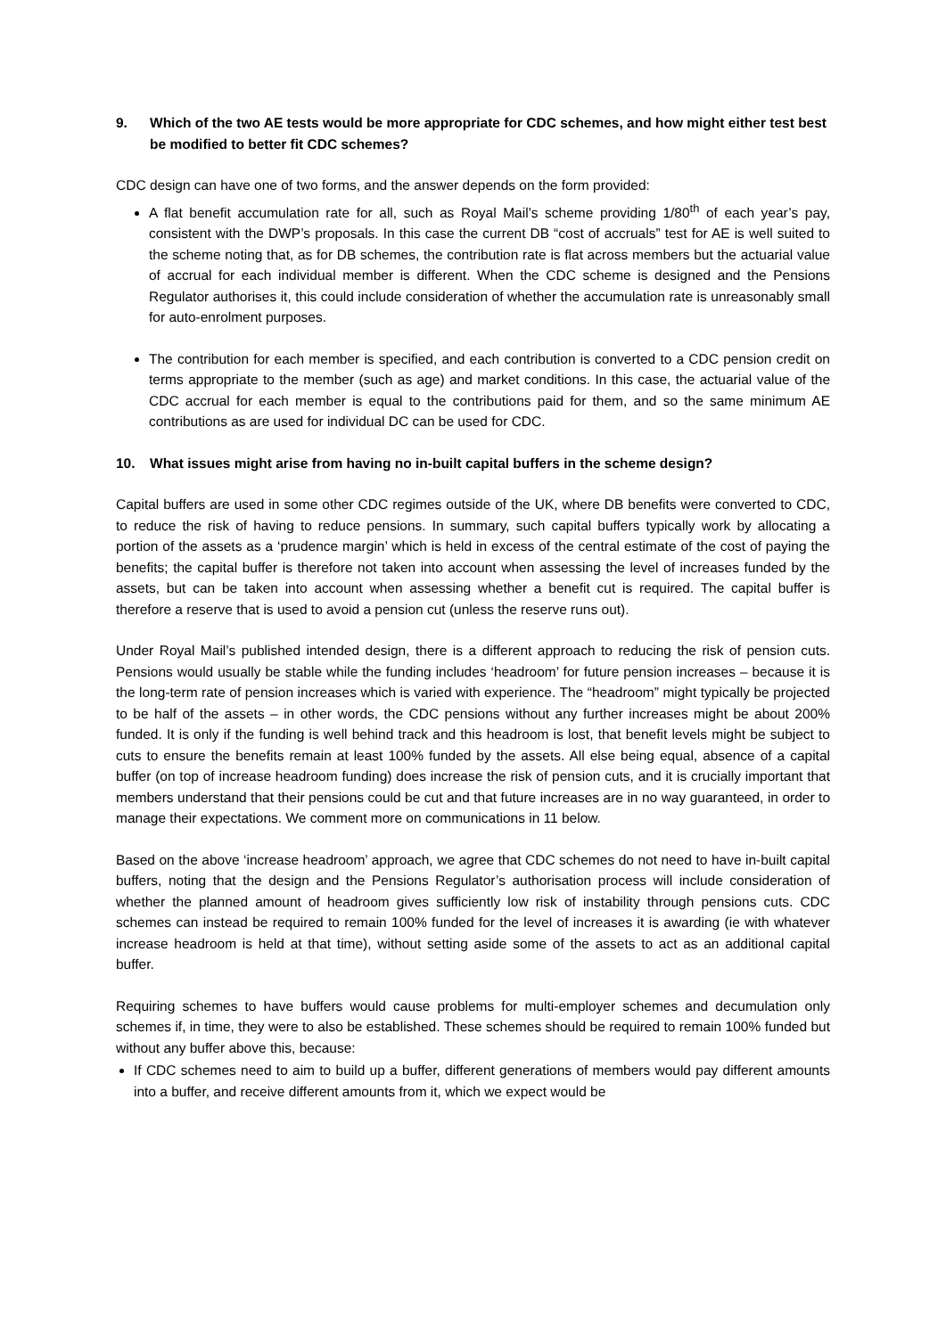9. Which of the two AE tests would be more appropriate for CDC schemes, and how might either test best be modified to better fit CDC schemes?
CDC design can have one of two forms, and the answer depends on the form provided:
A flat benefit accumulation rate for all, such as Royal Mail’s scheme providing 1/80<sup>th</sup> of each year’s pay, consistent with the DWP’s proposals. In this case the current DB “cost of accruals” test for AE is well suited to the scheme noting that, as for DB schemes, the contribution rate is flat across members but the actuarial value of accrual for each individual member is different. When the CDC scheme is designed and the Pensions Regulator authorises it, this could include consideration of whether the accumulation rate is unreasonably small for auto-enrolment purposes.
The contribution for each member is specified, and each contribution is converted to a CDC pension credit on terms appropriate to the member (such as age) and market conditions. In this case, the actuarial value of the CDC accrual for each member is equal to the contributions paid for them, and so the same minimum AE contributions as are used for individual DC can be used for CDC.
10. What issues might arise from having no in-built capital buffers in the scheme design?
Capital buffers are used in some other CDC regimes outside of the UK, where DB benefits were converted to CDC, to reduce the risk of having to reduce pensions. In summary, such capital buffers typically work by allocating a portion of the assets as a ‘prudence margin’ which is held in excess of the central estimate of the cost of paying the benefits; the capital buffer is therefore not taken into account when assessing the level of increases funded by the assets, but can be taken into account when assessing whether a benefit cut is required. The capital buffer is therefore a reserve that is used to avoid a pension cut (unless the reserve runs out).
Under Royal Mail’s published intended design, there is a different approach to reducing the risk of pension cuts. Pensions would usually be stable while the funding includes ‘headroom’ for future pension increases – because it is the long-term rate of pension increases which is varied with experience. The “headroom” might typically be projected to be half of the assets – in other words, the CDC pensions without any further increases might be about 200% funded. It is only if the funding is well behind track and this headroom is lost, that benefit levels might be subject to cuts to ensure the benefits remain at least 100% funded by the assets. All else being equal, absence of a capital buffer (on top of increase headroom funding) does increase the risk of pension cuts, and it is crucially important that members understand that their pensions could be cut and that future increases are in no way guaranteed, in order to manage their expectations. We comment more on communications in 11 below.
Based on the above ‘increase headroom’ approach, we agree that CDC schemes do not need to have in-built capital buffers, noting that the design and the Pensions Regulator’s authorisation process will include consideration of whether the planned amount of headroom gives sufficiently low risk of instability through pensions cuts. CDC schemes can instead be required to remain 100% funded for the level of increases it is awarding (ie with whatever increase headroom is held at that time), without setting aside some of the assets to act as an additional capital buffer.
Requiring schemes to have buffers would cause problems for multi-employer schemes and decumulation only schemes if, in time, they were to also be established. These schemes should be required to remain 100% funded but without any buffer above this, because:
If CDC schemes need to aim to build up a buffer, different generations of members would pay different amounts into a buffer, and receive different amounts from it, which we expect would be